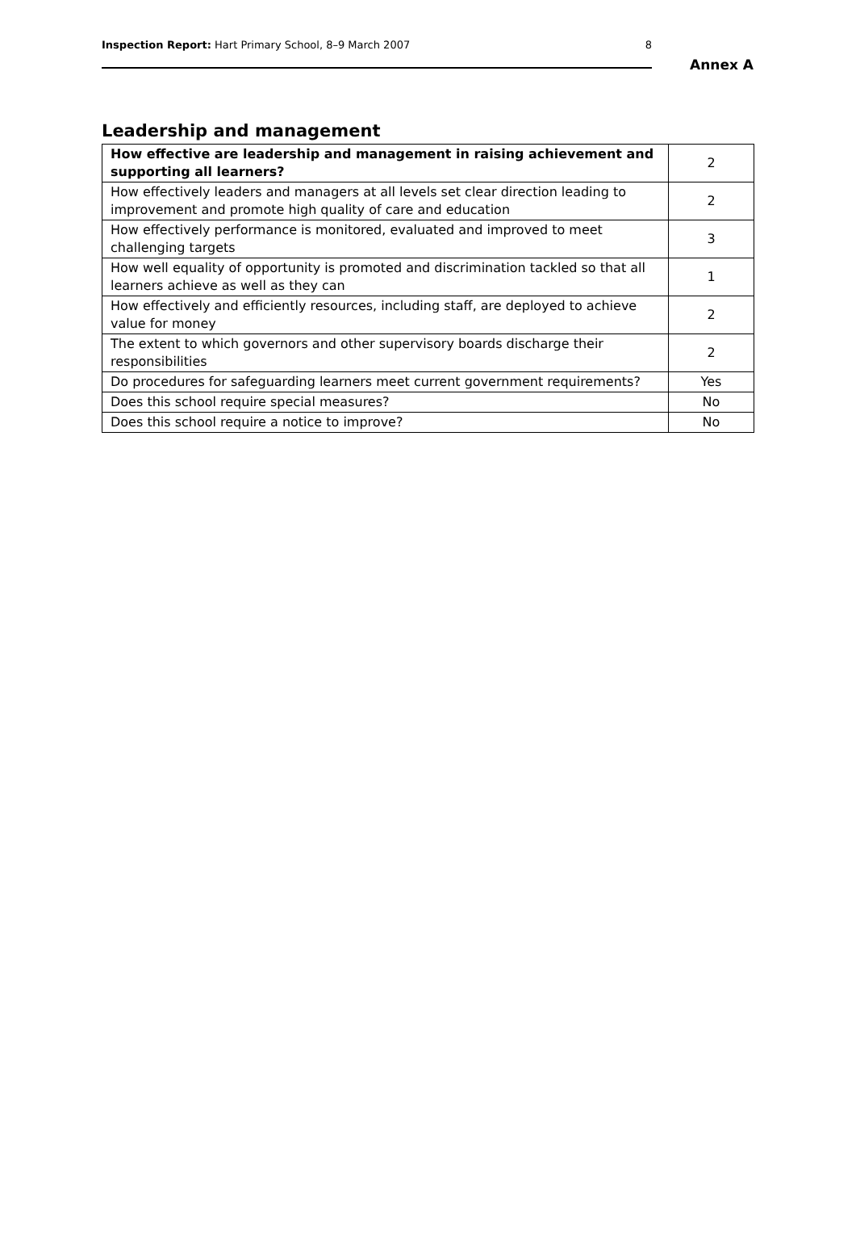Inspection Report: Hart Primary School, 8–9 March 2007 8
Annex A
Leadership and management
| How effective are leadership and management in raising achievement and supporting all learners? | 2 |
| How effectively leaders and managers at all levels set clear direction leading to improvement and promote high quality of care and education | 2 |
| How effectively performance is monitored, evaluated and improved to meet challenging targets | 3 |
| How well equality of opportunity is promoted and discrimination tackled so that all learners achieve as well as they can | 1 |
| How effectively and efficiently resources, including staff, are deployed to achieve value for money | 2 |
| The extent to which governors and other supervisory boards discharge their responsibilities | 2 |
| Do procedures for safeguarding learners meet current government requirements? | Yes |
| Does this school require special measures? | No |
| Does this school require a notice to improve? | No |